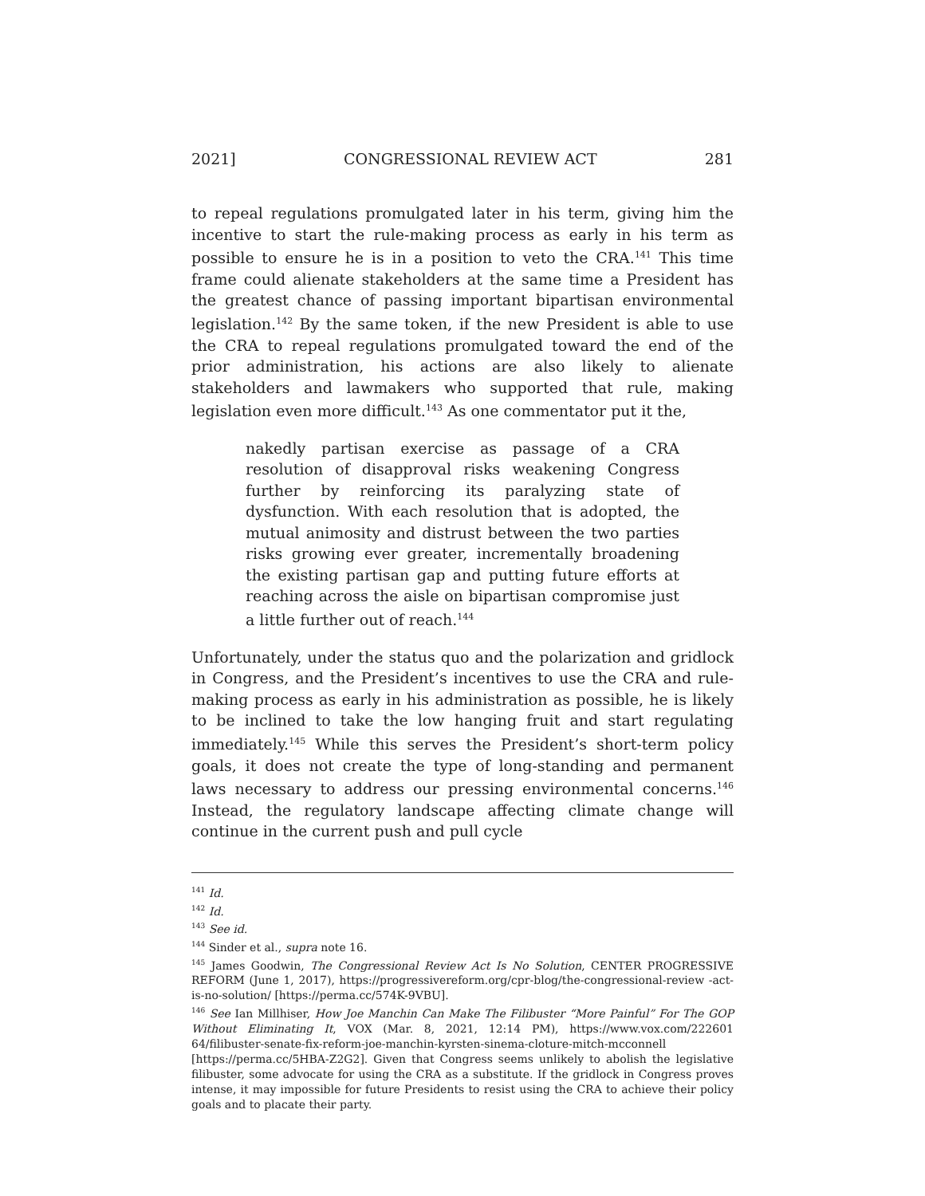2021] CONGRESSIONAL REVIEW ACT 281
to repeal regulations promulgated later in his term, giving him the incentive to start the rule-making process as early in his term as possible to ensure he is in a position to veto the CRA.<sup>141</sup> This time frame could alienate stakeholders at the same time a President has the greatest chance of passing important bipartisan environmental legislation.<sup>142</sup> By the same token, if the new President is able to use the CRA to repeal regulations promulgated toward the end of the prior administration, his actions are also likely to alienate stakeholders and lawmakers who supported that rule, making legislation even more difficult.<sup>143</sup> As one commentator put it the,
nakedly partisan exercise as passage of a CRA resolution of disapproval risks weakening Congress further by reinforcing its paralyzing state of dysfunction. With each resolution that is adopted, the mutual animosity and distrust between the two parties risks growing ever greater, incrementally broadening the existing partisan gap and putting future efforts at reaching across the aisle on bipartisan compromise just a little further out of reach.<sup>144</sup>
Unfortunately, under the status quo and the polarization and gridlock in Congress, and the President’s incentives to use the CRA and rule-making process as early in his administration as possible, he is likely to be inclined to take the low hanging fruit and start regulating immediately.<sup>145</sup> While this serves the President’s short-term policy goals, it does not create the type of long-standing and permanent laws necessary to address our pressing environmental concerns.<sup>146</sup> Instead, the regulatory landscape affecting climate change will continue in the current push and pull cycle
<sup>141</sup> Id.
<sup>142</sup> Id.
<sup>143</sup> See id.
<sup>144</sup> Sinder et al., supra note 16.
<sup>145</sup> James Goodwin, The Congressional Review Act Is No Solution, CENTER PROGRESSIVE REFORM (June 1, 2017), https://progressivereform.org/cpr-blog/the-congressional-review -act-is-no-solution/ [https://perma.cc/574K-9VBU].
<sup>146</sup> See Ian Millhiser, How Joe Manchin Can Make The Filibuster “More Painful” For The GOP Without Eliminating It, VOX (Mar. 8, 2021, 12:14 PM), https://www.vox.com/222601 64/filibuster-senate-fix-reform-joe-manchin-kyrsten-sinema-cloture-mitch-mcconnell [https://perma.cc/5HBA-Z2G2]. Given that Congress seems unlikely to abolish the legislative filibuster, some advocate for using the CRA as a substitute. If the gridlock in Congress proves intense, it may impossible for future Presidents to resist using the CRA to achieve their policy goals and to placate their party.